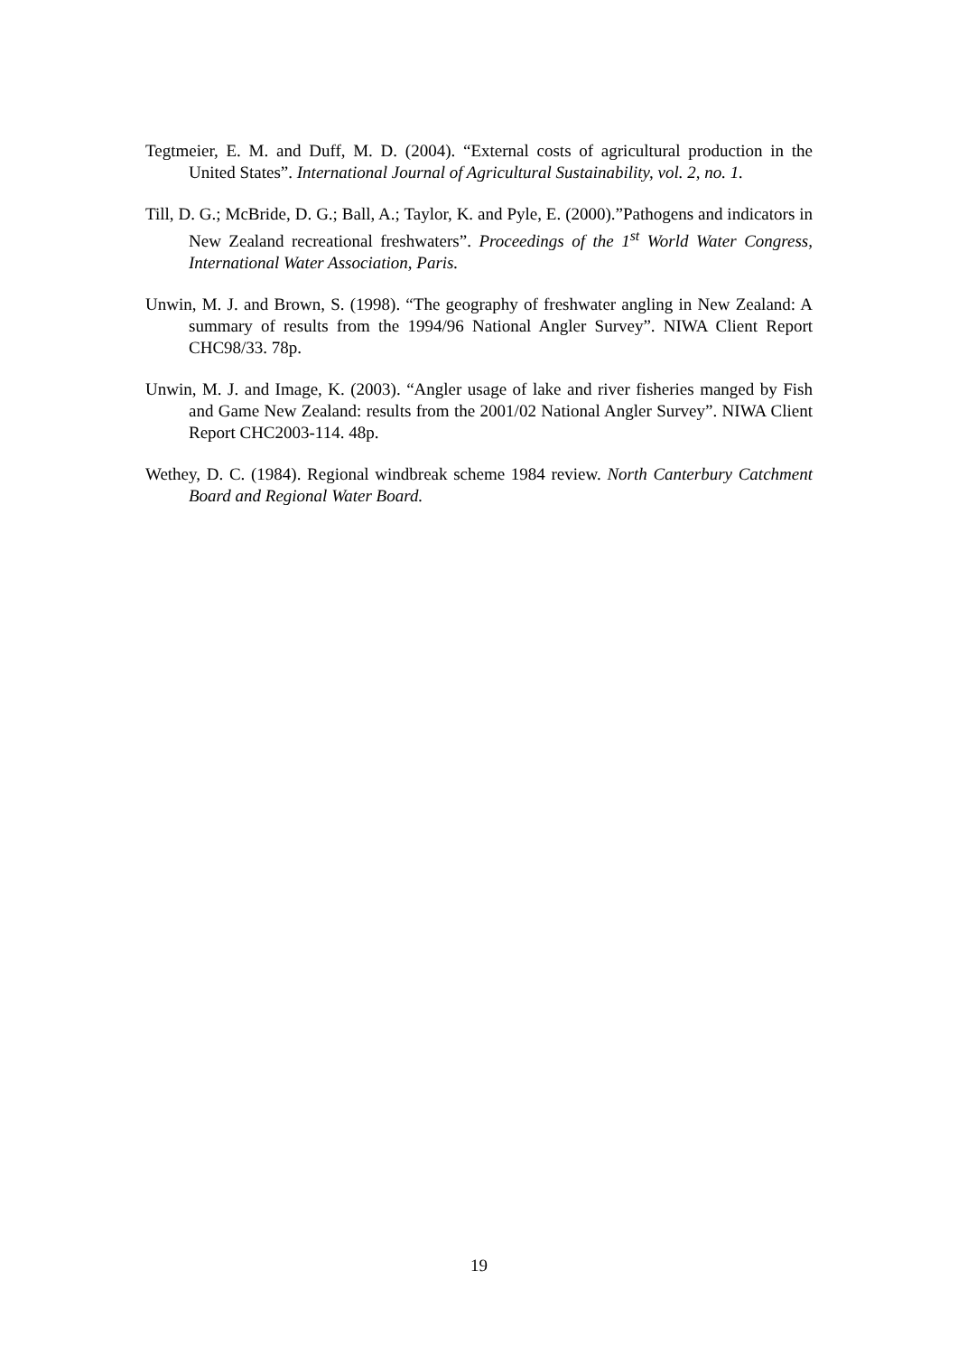Tegtmeier, E. M. and Duff, M. D. (2004). “External costs of agricultural production in the United States”. International Journal of Agricultural Sustainability, vol. 2, no. 1.
Till, D. G.; McBride, D. G.; Ball, A.; Taylor, K. and Pyle, E. (2000).”Pathogens and indicators in New Zealand recreational freshwaters”. Proceedings of the 1<sup>st</sup> World Water Congress, International Water Association, Paris.
Unwin, M. J. and Brown, S. (1998). “The geography of freshwater angling in New Zealand: A summary of results from the 1994/96 National Angler Survey”. NIWA Client Report CHC98/33. 78p.
Unwin, M. J. and Image, K. (2003). “Angler usage of lake and river fisheries manged by Fish and Game New Zealand: results from the 2001/02 National Angler Survey”. NIWA Client Report CHC2003-114. 48p.
Wethey, D. C. (1984). Regional windbreak scheme 1984 review. North Canterbury Catchment Board and Regional Water Board.
19